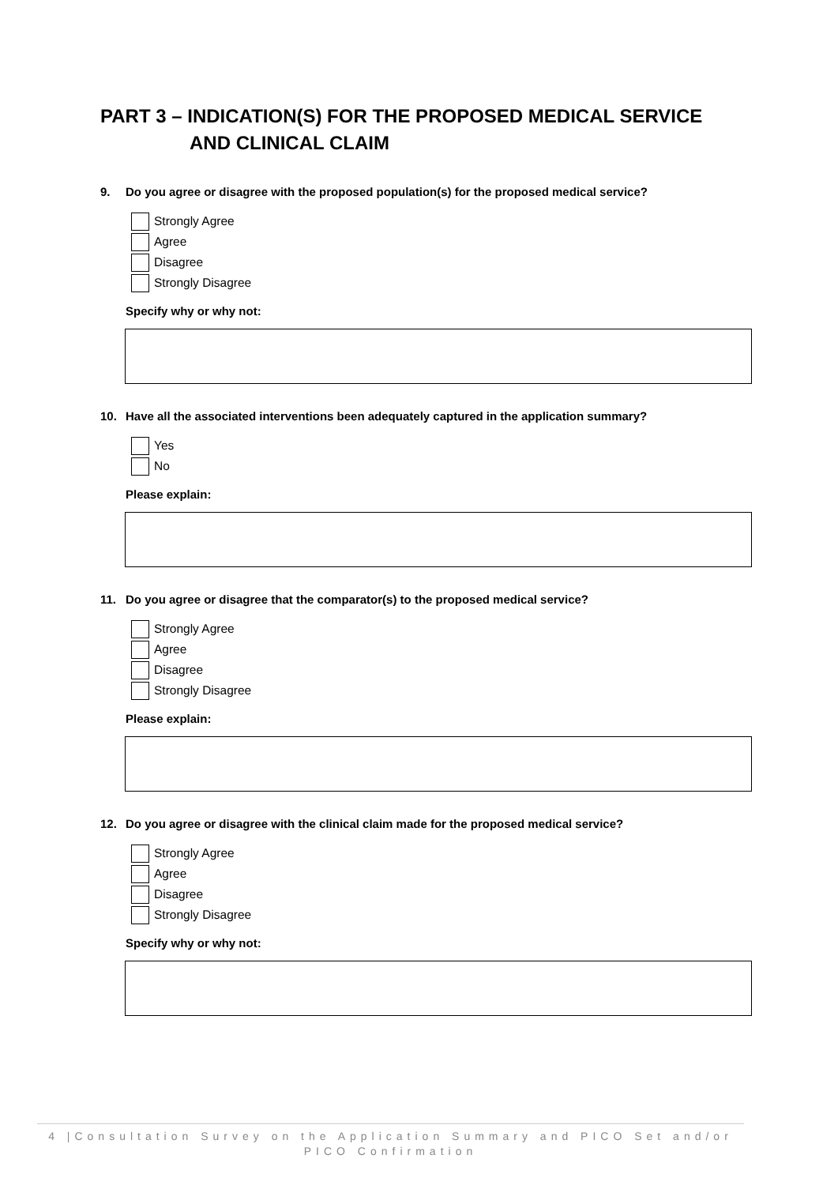PART 3 – INDICATION(S) FOR THE PROPOSED MEDICAL SERVICE
AND CLINICAL CLAIM
9. Do you agree or disagree with the proposed population(s) for the proposed medical service?
Strongly Agree
Agree
Disagree
Strongly Disagree
Specify why or why not:
10. Have all the associated interventions been adequately captured in the application summary?
Yes
No
Please explain:
11. Do you agree or disagree that the comparator(s) to the proposed medical service?
Strongly Agree
Agree
Disagree
Strongly Disagree
Please explain:
12. Do you agree or disagree with the clinical claim made for the proposed medical service?
Strongly Agree
Agree
Disagree
Strongly Disagree
Specify why or why not:
4 |Consultation Survey on the Application Summary and PICO Set and/or
PICO Confirmation